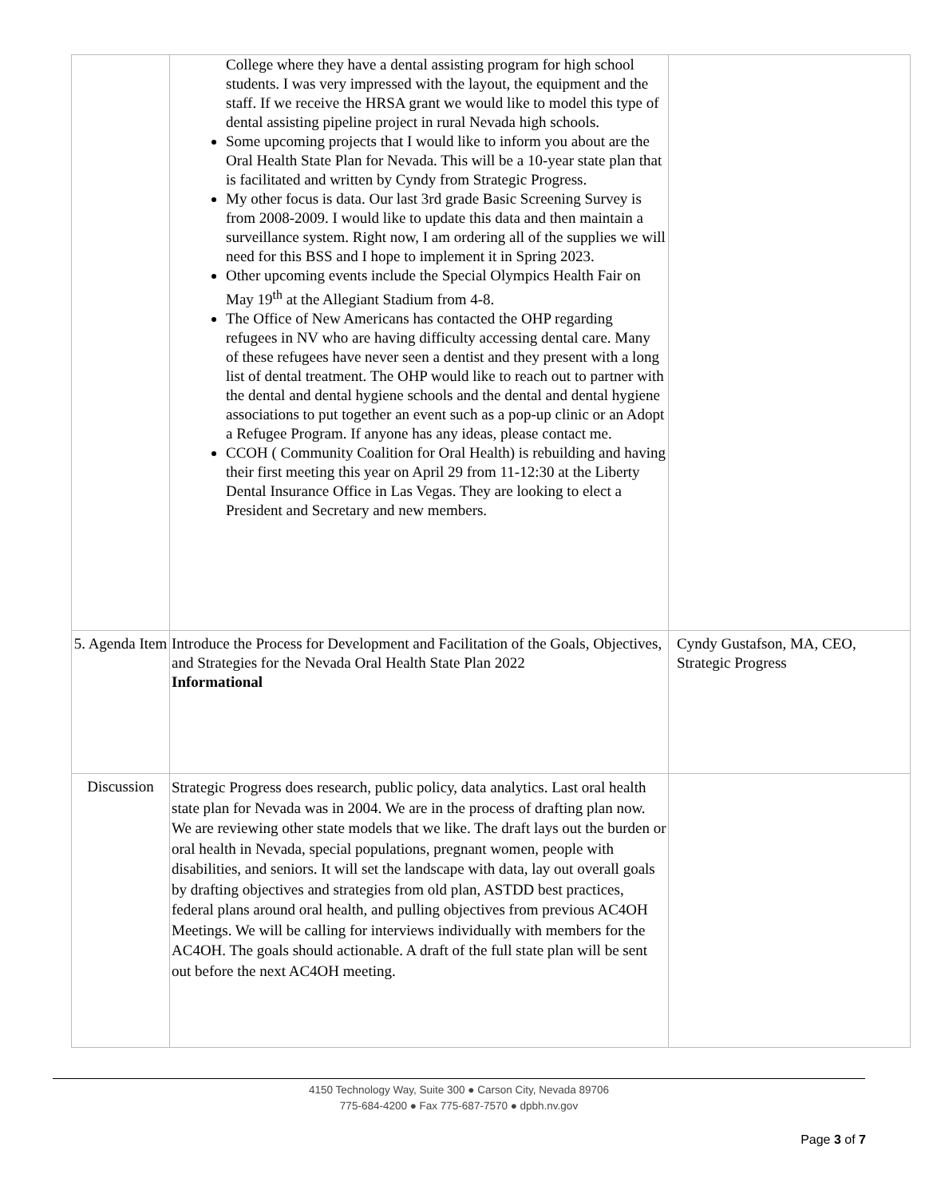| | College where they have a dental assisting program for high school students. I was very impressed with the layout, the equipment and the staff. If we receive the HRSA grant we would like to model this type of dental assisting pipeline project in rural Nevada high schools. Some upcoming projects that I would like to inform you about are the Oral Health State Plan for Nevada. This will be a 10-year state plan that is facilitated and written by Cyndy from Strategic Progress. My other focus is data. Our last 3rd grade Basic Screening Survey is from 2008-2009. I would like to update this data and then maintain a surveillance system. Right now, I am ordering all of the supplies we will need for this BSS and I hope to implement it in Spring 2023. Other upcoming events include the Special Olympics Health Fair on May 19<sup>th</sup> at the Allegiant Stadium from 4-8. The Office of New Americans has contacted the OHP regarding refugees in NV who are having difficulty accessing dental care. Many of these refugees have never seen a dentist and they present with a long list of dental treatment. The OHP would like to reach out to partner with the dental and dental hygiene schools and the dental and dental hygiene associations to put together an event such as a pop-up clinic or an Adopt a Refugee Program. If anyone has any ideas, please contact me. CCOH ( Community Coalition for Oral Health) is rebuilding and having their first meeting this year on April 29 from 11-12:30 at the Liberty Dental Insurance Office in Las Vegas. They are looking to elect a President and Secretary and new members. | |
| 5. Agenda Item | Introduce the Process for Development and Facilitation of the Goals, Objectives, and Strategies for the Nevada Oral Health State Plan 2022 Informational | Cyndy Gustafson, MA, CEO, Strategic Progress |
| Discussion | Strategic Progress does research, public policy, data analytics. Last oral health state plan for Nevada was in 2004. We are in the process of drafting plan now. We are reviewing other state models that we like. The draft lays out the burden or oral health in Nevada, special populations, pregnant women, people with disabilities, and seniors. It will set the landscape with data, lay out overall goals by drafting objectives and strategies from old plan, ASTDD best practices, federal plans around oral health, and pulling objectives from previous AC4OH Meetings. We will be calling for interviews individually with members for the AC4OH. The goals should actionable. A draft of the full state plan will be sent out before the next AC4OH meeting. | |
4150 Technology Way, Suite 300 ● Carson City, Nevada 89706
775-684-4200 ● Fax 775-687-7570 ● dpbh.nv.gov
Page 3 of 7